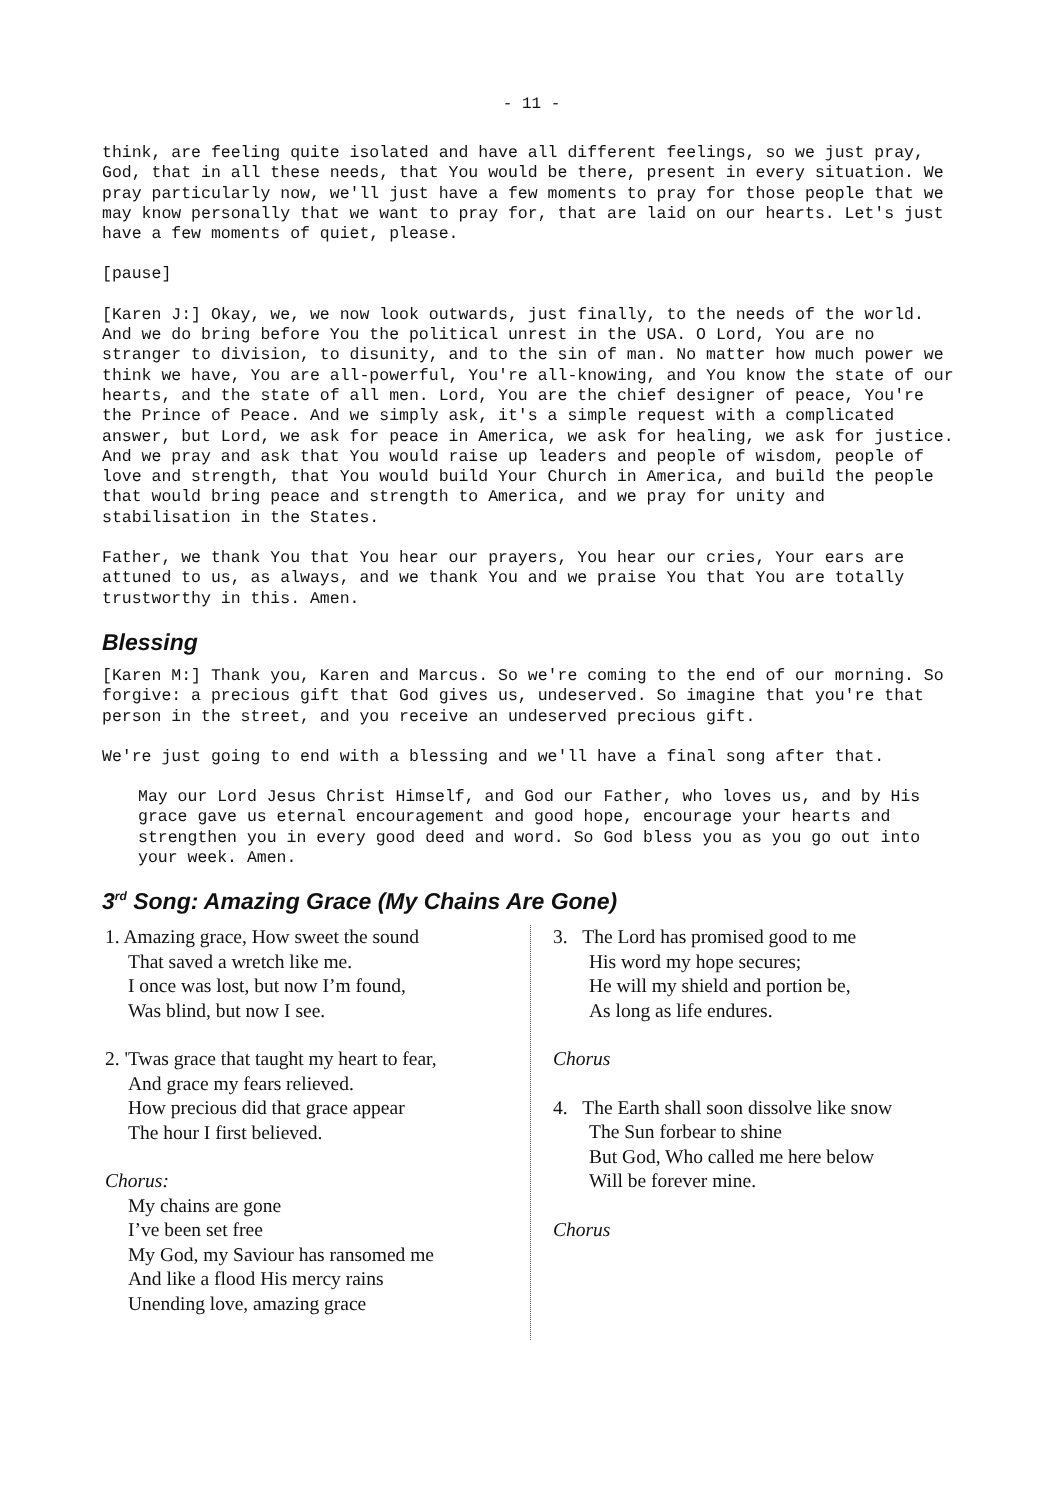- 11 -
think, are feeling quite isolated and have all different feelings, so we just pray, God, that in all these needs, that You would be there, present in every situation. We pray particularly now, we'll just have a few moments to pray for those people that we may know personally that we want to pray for, that are laid on our hearts. Let's just have a few moments of quiet, please.
[pause]
[Karen J:] Okay, we, we now look outwards, just finally, to the needs of the world. And we do bring before You the political unrest in the USA. O Lord, You are no stranger to division, to disunity, and to the sin of man. No matter how much power we think we have, You are all-powerful, You're all-knowing, and You know the state of our hearts, and the state of all men. Lord, You are the chief designer of peace, You're the Prince of Peace. And we simply ask, it's a simple request with a complicated answer, but Lord, we ask for peace in America, we ask for healing, we ask for justice. And we pray and ask that You would raise up leaders and people of wisdom, people of love and strength, that You would build Your Church in America, and build the people that would bring peace and strength to America, and we pray for unity and stabilisation in the States.
Father, we thank You that You hear our prayers, You hear our cries, Your ears are attuned to us, as always, and we thank You and we praise You that You are totally trustworthy in this. Amen.
Blessing
[Karen M:] Thank you, Karen and Marcus. So we're coming to the end of our morning. So forgive: a precious gift that God gives us, undeserved. So imagine that you're that person in the street, and you receive an undeserved precious gift.
We're just going to end with a blessing and we'll have a final song after that.
May our Lord Jesus Christ Himself, and God our Father, who loves us, and by His grace gave us eternal encouragement and good hope, encourage your hearts and strengthen you in every good deed and word. So God bless you as you go out into your week. Amen.
3<sup>rd</sup> Song: Amazing Grace (My Chains Are Gone)
1. Amazing grace, How sweet the sound
That saved a wretch like me.
I once was lost, but now I’m found,
Was blind, but now I see.
2. 'Twas grace that taught my heart to fear,
And grace my fears relieved.
How precious did that grace appear
The hour I first believed.
Chorus:
My chains are gone
I’ve been set free
My God, my Saviour has ransomed me
And like a flood His mercy rains
Unending love, amazing grace
3. The Lord has promised good to me
His word my hope secures;
He will my shield and portion be,
As long as life endures.
Chorus
4. The Earth shall soon dissolve like snow
The Sun forbear to shine
But God, Who called me here below
Will be forever mine.
Chorus